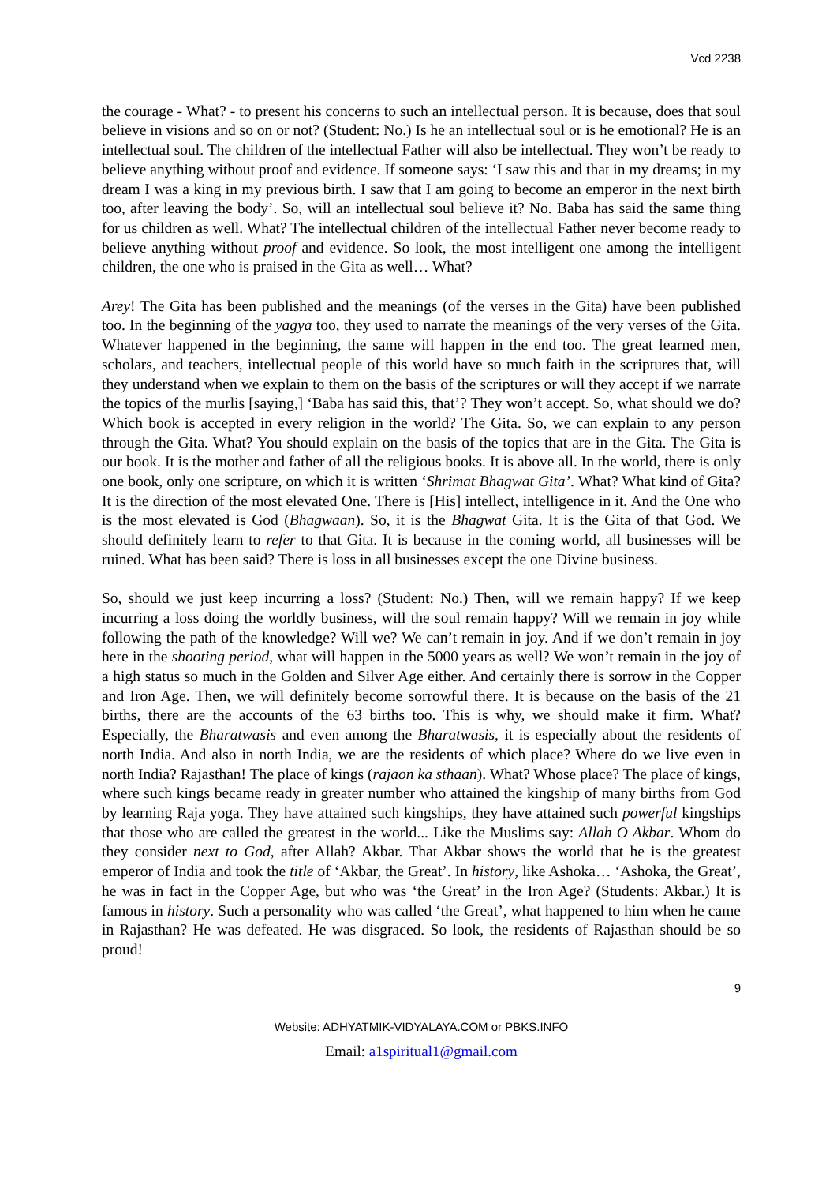Vcd 2238
the courage - What? - to present his concerns to such an intellectual person. It is because, does that soul believe in visions and so on or not? (Student: No.) Is he an intellectual soul or is he emotional? He is an intellectual soul. The children of the intellectual Father will also be intellectual. They won’t be ready to believe anything without proof and evidence. If someone says: ‘I saw this and that in my dreams; in my dream I was a king in my previous birth. I saw that I am going to become an emperor in the next birth too, after leaving the body’. So, will an intellectual soul believe it? No. Baba has said the same thing for us children as well. What? The intellectual children of the intellectual Father never become ready to believe anything without proof and evidence. So look, the most intelligent one among the intelligent children, the one who is praised in the Gita as well… What?
Arey! The Gita has been published and the meanings (of the verses in the Gita) have been published too. In the beginning of the yagya too, they used to narrate the meanings of the very verses of the Gita. Whatever happened in the beginning, the same will happen in the end too. The great learned men, scholars, and teachers, intellectual people of this world have so much faith in the scriptures that, will they understand when we explain to them on the basis of the scriptures or will they accept if we narrate the topics of the murlis [saying,] ‘Baba has said this, that’? They won’t accept. So, what should we do? Which book is accepted in every religion in the world? The Gita. So, we can explain to any person through the Gita. What? You should explain on the basis of the topics that are in the Gita. The Gita is our book. It is the mother and father of all the religious books. It is above all. In the world, there is only one book, only one scripture, on which it is written ‘Shrimat Bhagwat Gita’. What? What kind of Gita? It is the direction of the most elevated One. There is [His] intellect, intelligence in it. And the One who is the most elevated is God (Bhagwaan). So, it is the Bhagwat Gita. It is the Gita of that God. We should definitely learn to refer to that Gita. It is because in the coming world, all businesses will be ruined. What has been said? There is loss in all businesses except the one Divine business.
So, should we just keep incurring a loss? (Student: No.) Then, will we remain happy? If we keep incurring a loss doing the worldly business, will the soul remain happy? Will we remain in joy while following the path of the knowledge? Will we? We can’t remain in joy. And if we don’t remain in joy here in the shooting period, what will happen in the 5000 years as well? We won’t remain in the joy of a high status so much in the Golden and Silver Age either. And certainly there is sorrow in the Copper and Iron Age. Then, we will definitely become sorrowful there. It is because on the basis of the 21 births, there are the accounts of the 63 births too. This is why, we should make it firm. What? Especially, the Bharatwasis and even among the Bharatwasis, it is especially about the residents of north India. And also in north India, we are the residents of which place? Where do we live even in north India? Rajasthan! The place of kings (rajaon ka sthaan). What? Whose place? The place of kings, where such kings became ready in greater number who attained the kingship of many births from God by learning Raja yoga. They have attained such kingships, they have attained such powerful kingships that those who are called the greatest in the world... Like the Muslims say: Allah O Akbar. Whom do they consider next to God, after Allah? Akbar. That Akbar shows the world that he is the greatest emperor of India and took the title of ‘Akbar, the Great’. In history, like Ashoka… ‘Ashoka, the Great’, he was in fact in the Copper Age, but who was ‘the Great’ in the Iron Age? (Students: Akbar.) It is famous in history. Such a personality who was called ‘the Great’, what happened to him when he came in Rajasthan? He was defeated. He was disgraced. So look, the residents of Rajasthan should be so proud!
9
Website: ADHYATMIK-VIDYALAYA.COM or PBKS.INFO
Email: a1spiritual1@gmail.com